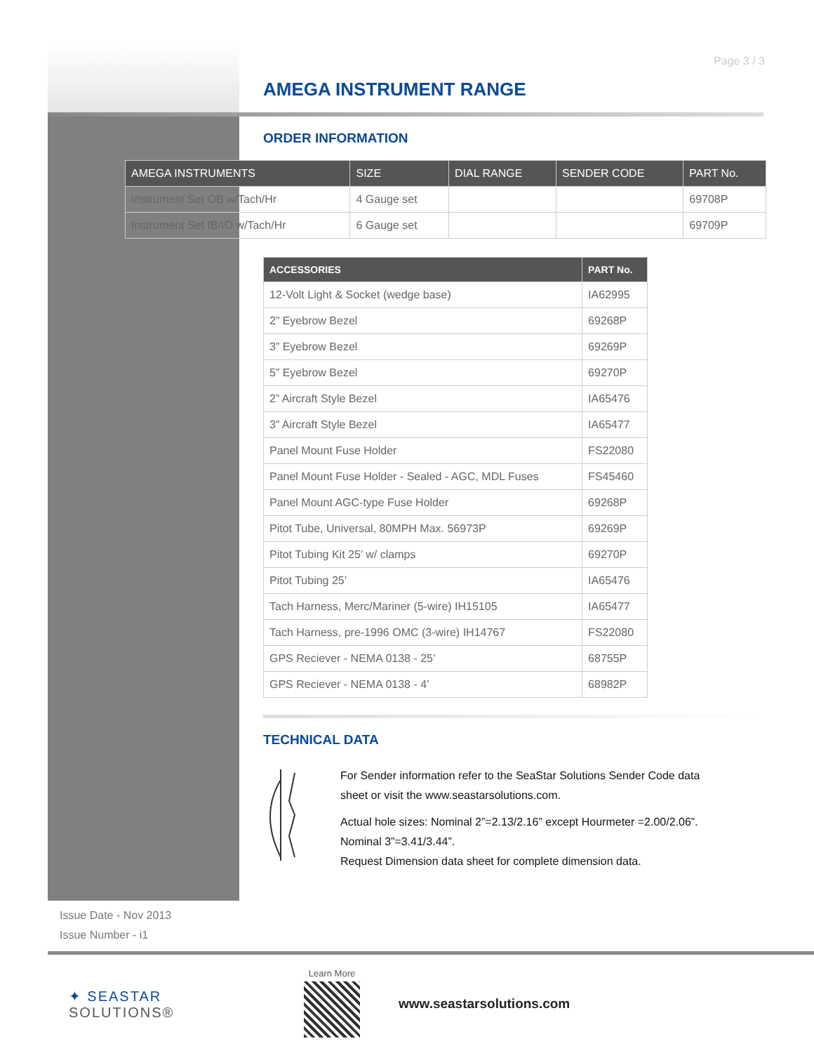Page 3 / 3
AMEGA INSTRUMENT RANGE
ORDER INFORMATION
| AMEGA INSTRUMENTS | SIZE | DIAL RANGE | SENDER CODE | PART No. |
| --- | --- | --- | --- | --- |
| Instrument Set OB w/Tach/Hr | 4 Gauge set | | | 69708P |
| Instrument Set IB/IO w/Tach/Hr | 6 Gauge set | | | 69709P |
| ACCESSORIES | PART No. |
| --- | --- |
| 12-Volt Light & Socket (wedge base) | IA62995 |
| 2” Eyebrow Bezel | 69268P |
| 3” Eyebrow Bezel | 69269P |
| 5” Eyebrow Bezel | 69270P |
| 2” Aircraft Style Bezel | IA65476 |
| 3” Aircraft Style Bezel | IA65477 |
| Panel Mount Fuse Holder | FS22080 |
| Panel Mount Fuse Holder - Sealed - AGC, MDL Fuses | FS45460 |
| Panel Mount AGC-type Fuse Holder | 69268P |
| Pitot Tube, Universal, 80MPH Max. 56973P | 69269P |
| Pitot Tubing Kit 25’ w/ clamps | 69270P |
| Pitot Tubing 25’ | IA65476 |
| Tach Harness, Merc/Mariner (5-wire) IH15105 | IA65477 |
| Tach Harness, pre-1996 OMC (3-wire) IH14767 | FS22080 |
| GPS Reciever - NEMA 0138 - 25’ | 68755P |
| GPS Reciever - NEMA 0138 - 4’ | 68982P |
TECHNICAL DATA
For Sender information refer to the SeaStar Solutions Sender Code data
sheet or visit the www.seastarsolutions.com.
Actual hole sizes: Nominal 2”=2.13/2.16” except Hourmeter =2.00/2.06”.
Nominal 3”=3.41/3.44”.
Request Dimension data sheet for complete dimension data.
Issue Date - Nov 2013
Issue Number - i1
✦ SEASTAR
SOLUTIONS®
Learn More
www.seastarsolutions.com